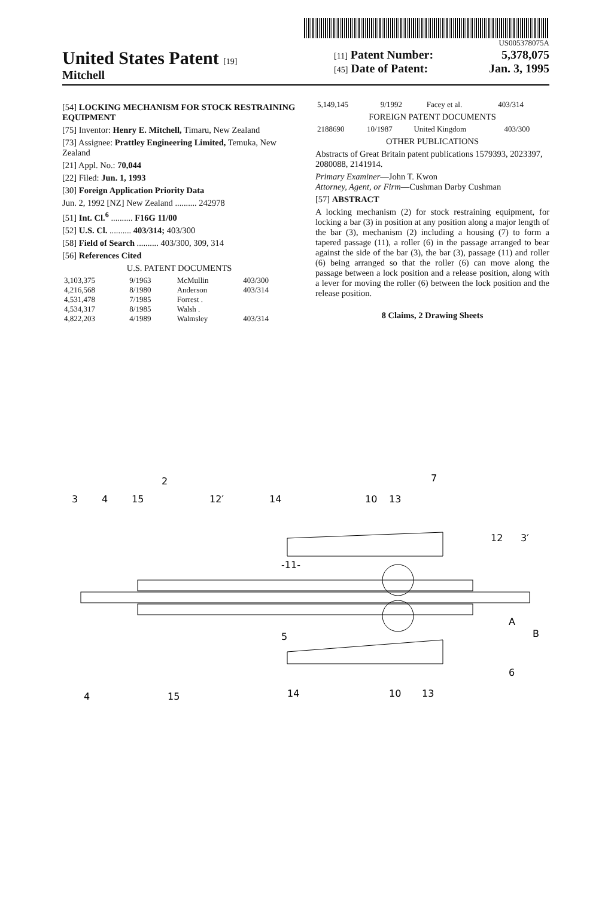US005378075A
United States Patent [19]
Mitchell
[11] Patent Number: 5,378,075
[45] Date of Patent: Jan. 3, 1995
[54] LOCKING MECHANISM FOR STOCK RESTRAINING EQUIPMENT
[75] Inventor: Henry E. Mitchell, Timaru, New Zealand
[73] Assignee: Prattley Engineering Limited, Temuka, New Zealand
[21] Appl. No.: 70,044
[22] Filed: Jun. 1, 1993
[30] Foreign Application Priority Data
Jun. 2, 1992 [NZ] New Zealand .......... 242978
[51] Int. Cl.<sup>6</sup> .......... F16G 11/00
[52] U.S. Cl. .......... 403/314; 403/300
[58] Field of Search .......... 403/300, 309, 314
[56] References Cited
U.S. PATENT DOCUMENTS
| 3,103,375 | 9/1963 | McMullin | 403/300 |
| 4,216,568 | 8/1980 | Anderson | 403/314 |
| 4,531,478 | 7/1985 | Forrest . | |
| 4,534,317 | 8/1985 | Walsh . | |
| 4,822,203 | 4/1989 | Walmsley | 403/314 |
| 5,149,145 | 9/1992 | Facey et al. | 403/314 |
FOREIGN PATENT DOCUMENTS
| 2188690 | 10/1987 | United Kingdom | 403/300 |
OTHER PUBLICATIONS
Abstracts of Great Britain patent publications 1579393, 2023397, 2080088, 2141914.
Primary Examiner—John T. Kwon
Attorney, Agent, or Firm—Cushman Darby Cushman
[57] ABSTRACT
A locking mechanism (2) for stock restraining equipment, for locking a bar (3) in position at any position along a major length of the bar (3), mechanism (2) including a housing (7) to form a tapered passage (11), a roller (6) in the passage arranged to bear against the side of the bar (3), the bar (3), passage (11) and roller (6) being arranged so that the roller (6) can move along the passage between a lock position and a release position, along with a lever for moving the roller (6) between the lock position and the release position.
8 Claims, 2 Drawing Sheets
3
4
15
2
12′
14
10
13
7
12
3′
-11-
5
A
B
6
4
15
14
10
13